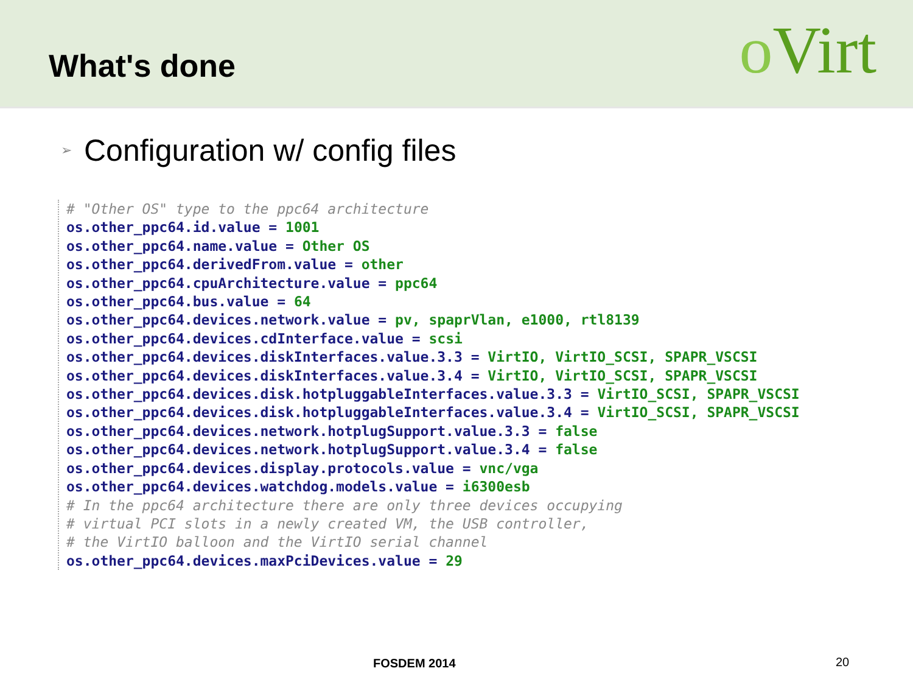What's done
o Virt
➢ Configuration w/ config files
# "Other OS" type to the ppc64 architecture
os.other_ppc64.id.value = 1001
os.other_ppc64.name.value = Other OS
os.other_ppc64.derivedFrom.value = other
os.other_ppc64.cpuArchitecture.value = ppc64
os.other_ppc64.bus.value = 64
os.other_ppc64.devices.network.value = pv, spaprVlan, e1000, rtl8139
os.other_ppc64.devices.cdInterface.value = scsi
os.other_ppc64.devices.diskInterfaces.value.3.3 = VirtIO, VirtIO_SCSI, SPAPR_VSCSI
os.other_ppc64.devices.diskInterfaces.value.3.4 = VirtIO, VirtIO_SCSI, SPAPR_VSCSI
os.other_ppc64.devices.disk.hotpluggableInterfaces.value.3.3 = VirtIO_SCSI, SPAPR_VSCSI
os.other_ppc64.devices.disk.hotpluggableInterfaces.value.3.4 = VirtIO_SCSI, SPAPR_VSCSI
os.other_ppc64.devices.network.hotplugSupport.value.3.3 = false
os.other_ppc64.devices.network.hotplugSupport.value.3.4 = false
os.other_ppc64.devices.display.protocols.value = vnc/vga
os.other_ppc64.devices.watchdog.models.value = i6300esb
# In the ppc64 architecture there are only three devices occupying
# virtual PCI slots in a newly created VM, the USB controller,
# the VirtIO balloon and the VirtIO serial channel
os.other_ppc64.devices.maxPciDevices.value = 29
FOSDEM 2014 20